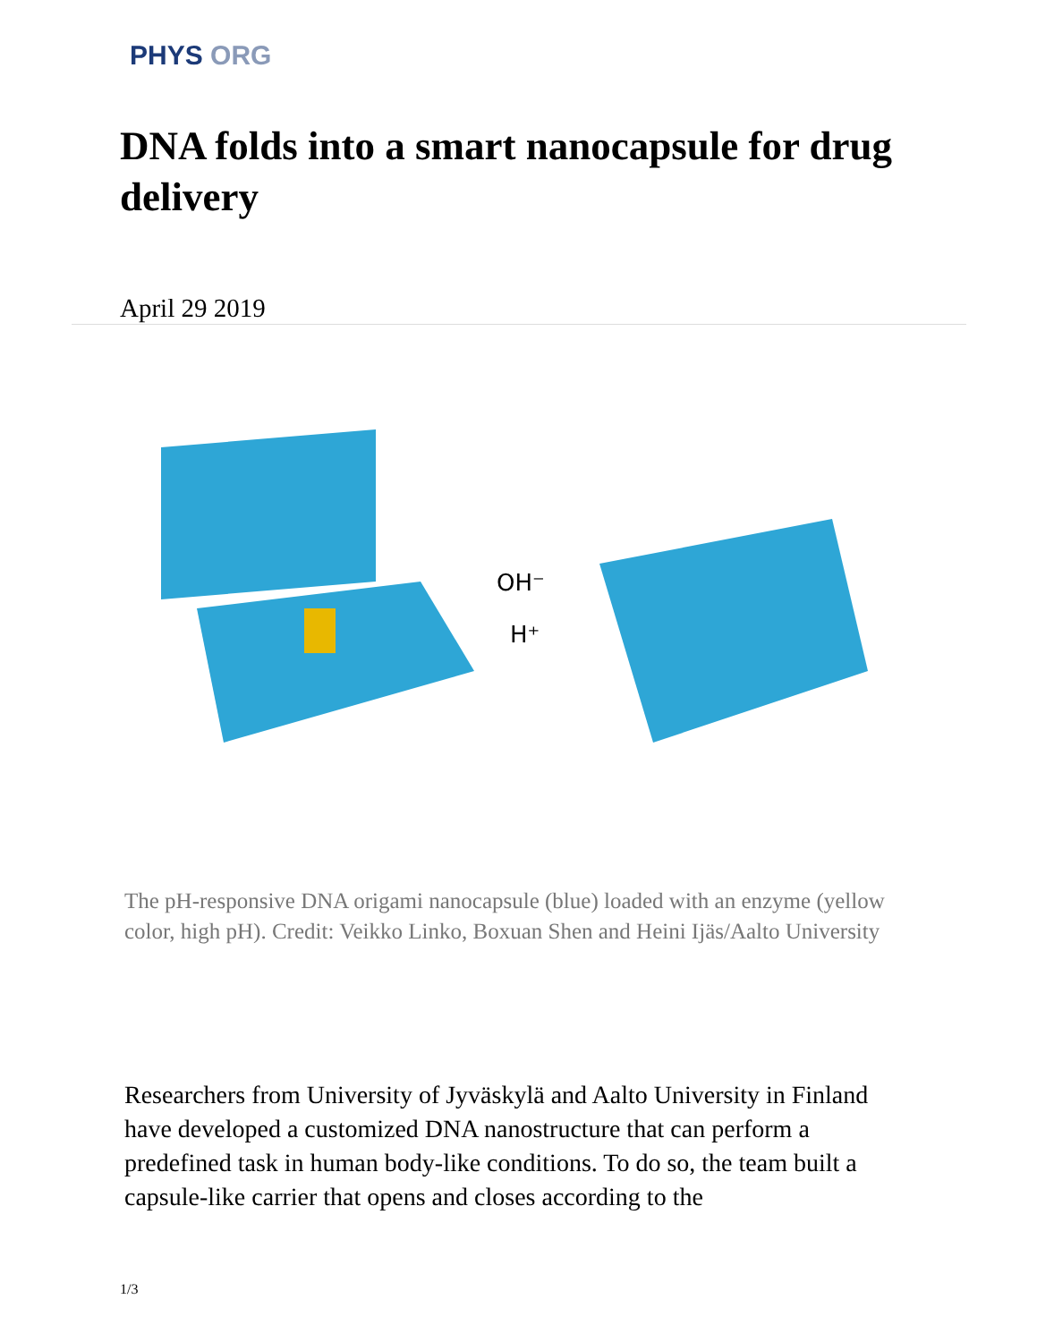PHYS ORG
DNA folds into a smart nanocapsule for drug delivery
April 29 2019
OH⁻
H⁺
The pH-responsive DNA origami nanocapsule (blue) loaded with an enzyme (yellow color, high pH). Credit: Veikko Linko, Boxuan Shen and Heini Ijäs/Aalto University
Researchers from University of Jyväskylä and Aalto University in Finland have developed a customized DNA nanostructure that can perform a predefined task in human body-like conditions. To do so, the team built a capsule-like carrier that opens and closes according to the
1/3